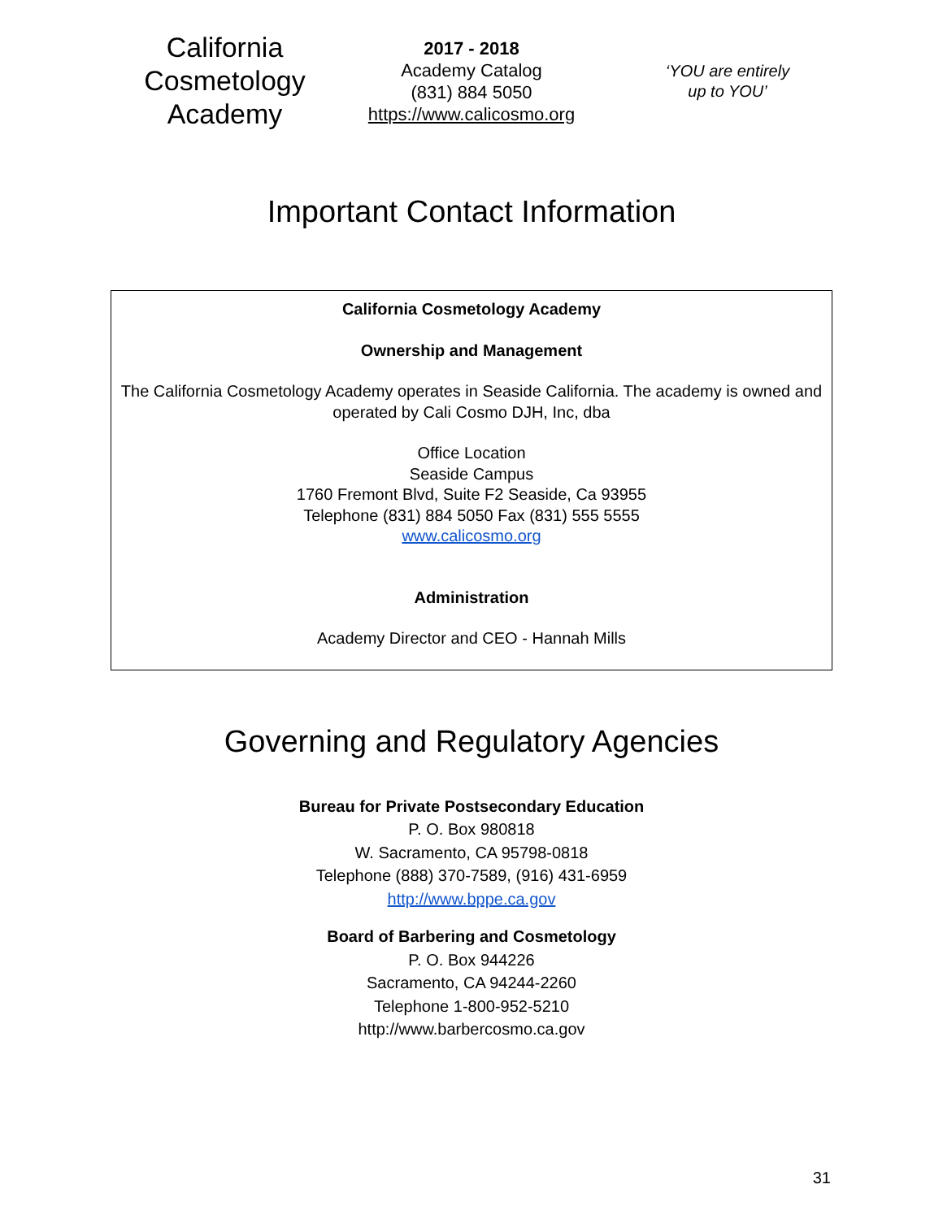California Cosmetology Academy
2017 - 2018
Academy Catalog
(831) 884 5050
https://www.calicosmo.org
‘YOU are entirely
up to YOU’
Important Contact Information
California Cosmetology Academy
Ownership and Management
The California Cosmetology Academy operates in Seaside California. The academy is owned and operated by Cali Cosmo DJH, Inc, dba
Office Location
Seaside Campus
1760 Fremont Blvd, Suite F2 Seaside, Ca 93955
Telephone (831) 884 5050 Fax (831) 555 5555
www.calicosmo.org
Administration
Academy Director and CEO - Hannah Mills
Governing and Regulatory Agencies
Bureau for Private Postsecondary Education
P. O. Box 980818
W. Sacramento, CA 95798-0818
Telephone (888) 370-7589, (916) 431-6959
http://www.bppe.ca.gov
Board of Barbering and Cosmetology
P. O. Box 944226
Sacramento, CA 94244-2260
Telephone 1-800-952-5210
http://www.barbercosmo.ca.gov
31